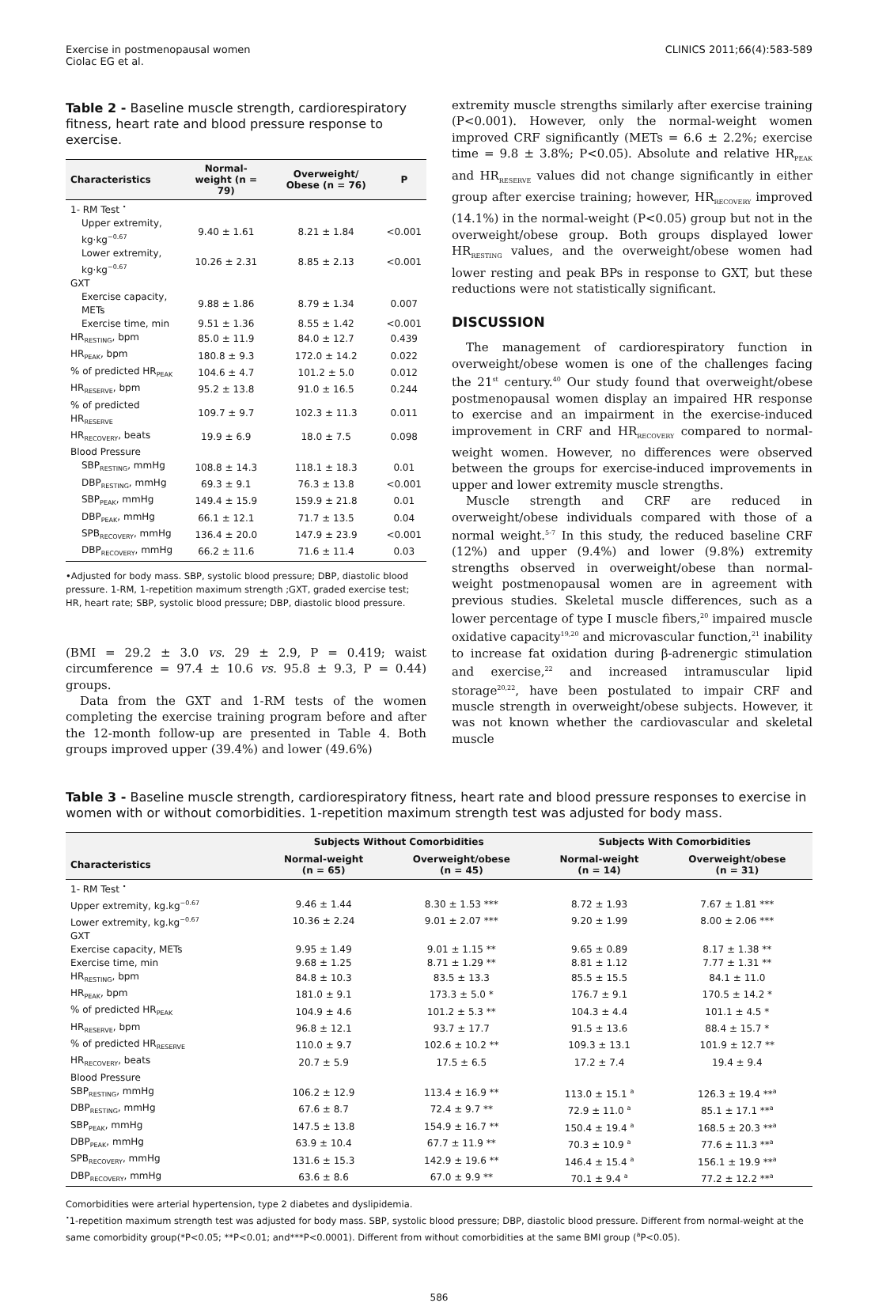Exercise in postmenopausal women
Ciolac EG et al.
CLINICS 2011;66(4):583-589
Table 2 - Baseline muscle strength, cardiorespiratory fitness, heart rate and blood pressure response to exercise.
| Characteristics | Normal-weight (n = 79) | Overweight/ Obese (n = 76) | P |
| --- | --- | --- | --- |
| 1- RM Test <sup>•</sup> | | | |
| Upper extremity, kg·kg<sup>−0.67</sup> | 9.40 ± 1.61 | 8.21 ± 1.84 | <0.001 |
| Lower extremity, kg·kg<sup>−0.67</sup> | 10.26 ± 2.31 | 8.85 ± 2.13 | <0.001 |
| GXT | | | |
| Exercise capacity, METs | 9.88 ± 1.86 | 8.79 ± 1.34 | 0.007 |
| Exercise time, min | 9.51 ± 1.36 | 8.55 ± 1.42 | <0.001 |
| HR<sub>RESTING</sub>, bpm | 85.0 ± 11.9 | 84.0 ± 12.7 | 0.439 |
| HR<sub>PEAK</sub>, bpm | 180.8 ± 9.3 | 172.0 ± 14.2 | 0.022 |
| % of predicted HR<sub>PEAK</sub> | 104.6 ± 4.7 | 101.2 ± 5.0 | 0.012 |
| HR<sub>RESERVE</sub>, bpm | 95.2 ± 13.8 | 91.0 ± 16.5 | 0.244 |
| % of predicted HR<sub>RESERVE</sub> | 109.7 ± 9.7 | 102.3 ± 11.3 | 0.011 |
| HR<sub>RECOVERY</sub>, beats | 19.9 ± 6.9 | 18.0 ± 7.5 | 0.098 |
| Blood Pressure | | | |
| SBP<sub>RESTING</sub>, mmHg | 108.8 ± 14.3 | 118.1 ± 18.3 | 0.01 |
| DBP<sub>RESTING</sub>, mmHg | 69.3 ± 9.1 | 76.3 ± 13.8 | <0.001 |
| SBP<sub>PEAK</sub>, mmHg | 149.4 ± 15.9 | 159.9 ± 21.8 | 0.01 |
| DBP<sub>PEAK</sub>, mmHg | 66.1 ± 12.1 | 71.7 ± 13.5 | 0.04 |
| SPB<sub>RECOVERY</sub>, mmHg | 136.4 ± 20.0 | 147.9 ± 23.9 | <0.001 |
| DBP<sub>RECOVERY</sub>, mmHg | 66.2 ± 11.6 | 71.6 ± 11.4 | 0.03 |
•Adjusted for body mass. SBP, systolic blood pressure; DBP, diastolic blood pressure. 1-RM, 1-repetition maximum strength ;GXT, graded exercise test; HR, heart rate; SBP, systolic blood pressure; DBP, diastolic blood pressure.
(BMI = 29.2 ± 3.0 vs. 29 ± 2.9, P = 0.419; waist circumference = 97.4 ± 10.6 vs. 95.8 ± 9.3, P = 0.44) groups.
Data from the GXT and 1-RM tests of the women completing the exercise training program before and after the 12-month follow-up are presented in Table 4. Both groups improved upper (39.4%) and lower (49.6%)
extremity muscle strengths similarly after exercise training (P<0.001). However, only the normal-weight women improved CRF significantly (METs = 6.6 ± 2.2%; exercise time = 9.8 ± 3.8%; P<0.05). Absolute and relative HR<sub>PEAK</sub> and HR<sub>RESERVE</sub> values did not change significantly in either group after exercise training; however, HR<sub>RECOVERY</sub> improved (14.1%) in the normal-weight (P<0.05) group but not in the overweight/obese group. Both groups displayed lower HR<sub>RESTING</sub> values, and the overweight/obese women had lower resting and peak BPs in response to GXT, but these reductions were not statistically significant.
DISCUSSION
The management of cardiorespiratory function in overweight/obese women is one of the challenges facing the 21<sup>st</sup> century.<sup>40</sup> Our study found that overweight/obese postmenopausal women display an impaired HR response to exercise and an impairment in the exercise-induced improvement in CRF and HR<sub>RECOVERY</sub> compared to normal-weight women. However, no differences were observed between the groups for exercise-induced improvements in upper and lower extremity muscle strengths.
Muscle strength and CRF are reduced in overweight/obese individuals compared with those of a normal weight.<sup>5-7</sup> In this study, the reduced baseline CRF (12%) and upper (9.4%) and lower (9.8%) extremity strengths observed in overweight/obese than normal-weight postmenopausal women are in agreement with previous studies. Skeletal muscle differences, such as a lower percentage of type I muscle fibers,<sup>20</sup> impaired muscle oxidative capacity<sup>19,20</sup> and microvascular function,<sup>21</sup> inability to increase fat oxidation during β-adrenergic stimulation and exercise,<sup>22</sup> and increased intramuscular lipid storage<sup>20,22</sup>, have been postulated to impair CRF and muscle strength in overweight/obese subjects. However, it was not known whether the cardiovascular and skeletal muscle
Table 3 - Baseline muscle strength, cardiorespiratory fitness, heart rate and blood pressure responses to exercise in women with or without comorbidities. 1-repetition maximum strength test was adjusted for body mass.
| | Subjects Without Comorbidities | | Subjects With Comorbidities | |
| --- | --- | --- | --- | --- |
| Characteristics | Normal-weight (n = 65) | Overweight/obese (n = 45) | Normal-weight (n = 14) | Overweight/obese (n = 31) |
| 1- RM Test <sup>•</sup> | | | | |
| Upper extremity, kg.kg<sup>−0.67</sup> | 9.46 ± 1.44 | 8.30 ± 1.53 *** | 8.72 ± 1.93 | 7.67 ± 1.81 *** |
| Lower extremity, kg.kg<sup>−0.67</sup> | 10.36 ± 2.24 | 9.01 ± 2.07 *** | 9.20 ± 1.99 | 8.00 ± 2.06 *** |
| GXT | | | | |
| Exercise capacity, METs | 9.95 ± 1.49 | 9.01 ± 1.15 ** | 9.65 ± 0.89 | 8.17 ± 1.38 ** |
| Exercise time, min | 9.68 ± 1.25 | 8.71 ± 1.29 ** | 8.81 ± 1.12 | 7.77 ± 1.31 ** |
| HR<sub>RESTING</sub>, bpm | 84.8 ± 10.3 | 83.5 ± 13.3 | 85.5 ± 15.5 | 84.1 ± 11.0 |
| HR<sub>PEAK</sub>, bpm | 181.0 ± 9.1 | 173.3 ± 5.0 * | 176.7 ± 9.1 | 170.5 ± 14.2 * |
| % of predicted HR<sub>PEAK</sub> | 104.9 ± 4.6 | 101.2 ± 5.3 ** | 104.3 ± 4.4 | 101.1 ± 4.5 * |
| HR<sub>RESERVE</sub>, bpm | 96.8 ± 12.1 | 93.7 ± 17.7 | 91.5 ± 13.6 | 88.4 ± 15.7 * |
| % of predicted HR<sub>RESERVE</sub> | 110.0 ± 9.7 | 102.6 ± 10.2 ** | 109.3 ± 13.1 | 101.9 ± 12.7 ** |
| HR<sub>RECOVERY</sub>, beats | 20.7 ± 5.9 | 17.5 ± 6.5 | 17.2 ± 7.4 | 19.4 ± 9.4 |
| Blood Pressure | | | | |
| SBP<sub>RESTING</sub>, mmHg | 106.2 ± 12.9 | 113.4 ± 16.9 ** | 113.0 ± 15.1 <sup>a</sup> | 126.3 ± 19.4 **<sup>a</sup> |
| DBP<sub>RESTING</sub>, mmHg | 67.6 ± 8.7 | 72.4 ± 9.7 ** | 72.9 ± 11.0 <sup>a</sup> | 85.1 ± 17.1 **<sup>a</sup> |
| SBP<sub>PEAK</sub>, mmHg | 147.5 ± 13.8 | 154.9 ± 16.7 ** | 150.4 ± 19.4 <sup>a</sup> | 168.5 ± 20.3 **<sup>a</sup> |
| DBP<sub>PEAK</sub>, mmHg | 63.9 ± 10.4 | 67.7 ± 11.9 ** | 70.3 ± 10.9 <sup>a</sup> | 77.6 ± 11.3 **<sup>a</sup> |
| SPB<sub>RECOVERY</sub>, mmHg | 131.6 ± 15.3 | 142.9 ± 19.6 ** | 146.4 ± 15.4 <sup>a</sup> | 156.1 ± 19.9 **<sup>a</sup> |
| DBP<sub>RECOVERY</sub>, mmHg | 63.6 ± 8.6 | 67.0 ± 9.9 ** | 70.1 ± 9.4 <sup>a</sup> | 77.2 ± 12.2 **<sup>a</sup> |
Comorbidities were arterial hypertension, type 2 diabetes and dyslipidemia.
<sup>•</sup>1-repetition maximum strength test was adjusted for body mass. SBP, systolic blood pressure; DBP, diastolic blood pressure. Different from normal-weight at the same comorbidity group(*P<0.05; **P<0.01; and***P<0.0001). Different from without comorbidities at the same BMI group (<sup>a</sup>P<0.05).
586